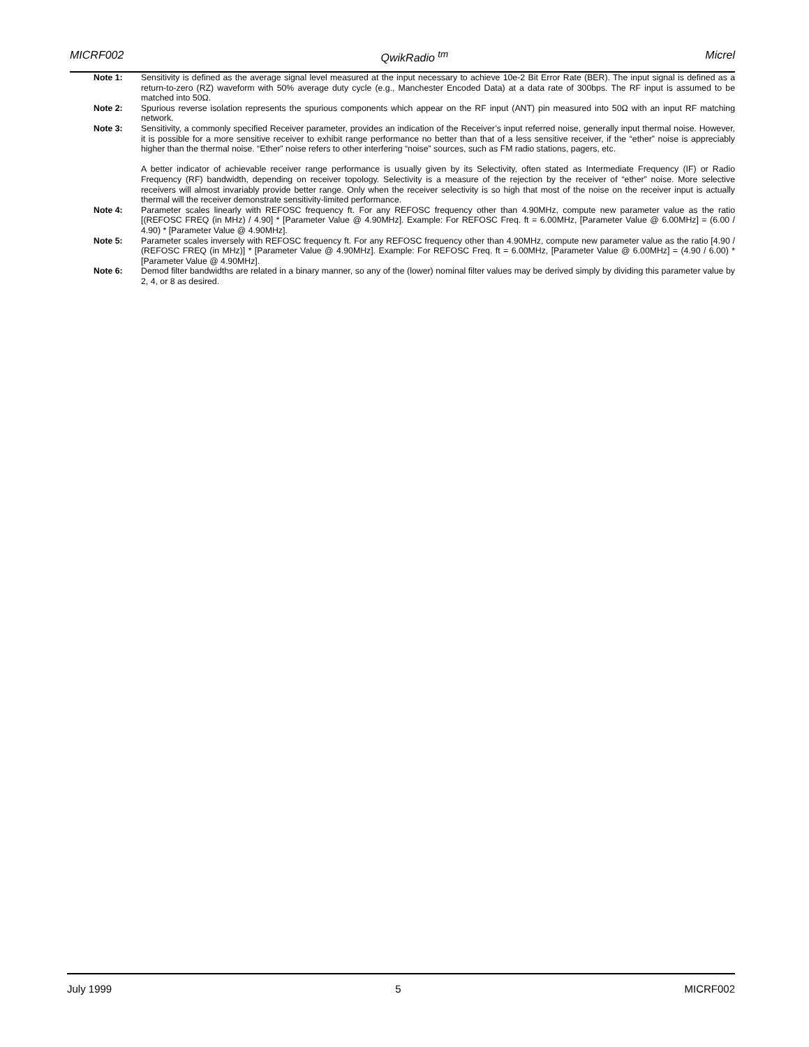MICRF002 QwikRadio <sup>tm</sup> Micrel
Note 1: Sensitivity is defined as the average signal level measured at the input necessary to achieve 10e-2 Bit Error Rate (BER). The input signal is defined as a return-to-zero (RZ) waveform with 50% average duty cycle (e.g., Manchester Encoded Data) at a data rate of 300bps. The RF input is assumed to be matched into 50Ω.
Note 2: Spurious reverse isolation represents the spurious components which appear on the RF input (ANT) pin measured into 50Ω with an input RF matching network.
Note 3: Sensitivity, a commonly specified Receiver parameter, provides an indication of the Receiver’s input referred noise, generally input thermal noise. However, it is possible for a more sensitive receiver to exhibit range performance no better than that of a less sensitive receiver, if the “ether” noise is appreciably higher than the thermal noise. “Ether” noise refers to other interfering “noise” sources, such as FM radio stations, pagers, etc.
A better indicator of achievable receiver range performance is usually given by its Selectivity, often stated as Intermediate Frequency (IF) or Radio Frequency (RF) bandwidth, depending on receiver topology. Selectivity is a measure of the rejection by the receiver of “ether” noise. More selective receivers will almost invariably provide better range. Only when the receiver selectivity is so high that most of the noise on the receiver input is actually thermal will the receiver demonstrate sensitivity-limited performance.
Note 4: Parameter scales linearly with REFOSC frequency ft. For any REFOSC frequency other than 4.90MHz, compute new parameter value as the ratio [(REFOSC FREQ (in MHz) / 4.90] * [Parameter Value @ 4.90MHz]. Example: For REFOSC Freq. ft = 6.00MHz, [Parameter Value @ 6.00MHz] = (6.00 / 4.90) * [Parameter Value @ 4.90MHz].
Note 5: Parameter scales inversely with REFOSC frequency ft. For any REFOSC frequency other than 4.90MHz, compute new parameter value as the ratio [4.90 / (REFOSC FREQ (in MHz)] * [Parameter Value @ 4.90MHz]. Example: For REFOSC Freq. ft = 6.00MHz, [Parameter Value @ 6.00MHz] = (4.90 / 6.00) * [Parameter Value @ 4.90MHz].
Note 6: Demod filter bandwidths are related in a binary manner, so any of the (lower) nominal filter values may be derived simply by dividing this parameter value by 2, 4, or 8 as desired.
July 1999 5 MICRF002